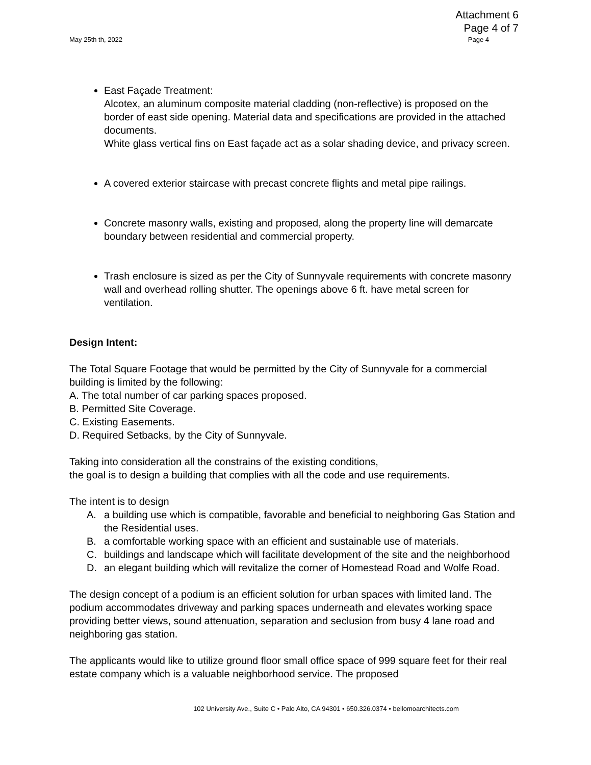Attachment 6
Page 4 of 7
May 25th th, 2022 Page 4
East Façade Treatment:
Alcotex, an aluminum composite material cladding (non-reflective) is proposed on the border of east side opening. Material data and specifications are provided in the attached documents.
White glass vertical fins on East façade act as a solar shading device, and privacy screen.
A covered exterior staircase with precast concrete flights and metal pipe railings.
Concrete masonry walls, existing and proposed, along the property line will demarcate boundary between residential and commercial property.
Trash enclosure is sized as per the City of Sunnyvale requirements with concrete masonry wall and overhead rolling shutter. The openings above 6 ft. have metal screen for ventilation.
Design Intent:
The Total Square Footage that would be permitted by the City of Sunnyvale for a commercial building is limited by the following:
A. The total number of car parking spaces proposed.
B. Permitted Site Coverage.
C. Existing Easements.
D. Required Setbacks, by the City of Sunnyvale.
Taking into consideration all the constrains of the existing conditions,
the goal is to design a building that complies with all the code and use requirements.
The intent is to design
A. a building use which is compatible, favorable and beneficial to neighboring Gas Station and the Residential uses.
B. a comfortable working space with an efficient and sustainable use of materials.
C. buildings and landscape which will facilitate development of the site and the neighborhood
D. an elegant building which will revitalize the corner of Homestead Road and Wolfe Road.
The design concept of a podium is an efficient solution for urban spaces with limited land. The podium accommodates driveway and parking spaces underneath and elevates working space providing better views, sound attenuation, separation and seclusion from busy 4 lane road and neighboring gas station.
The applicants would like to utilize ground floor small office space of 999 square feet for their real estate company which is a valuable neighborhood service. The proposed
102 University Ave., Suite C • Palo Alto, CA 94301 • 650.326.0374 • bellomoarchitects.com